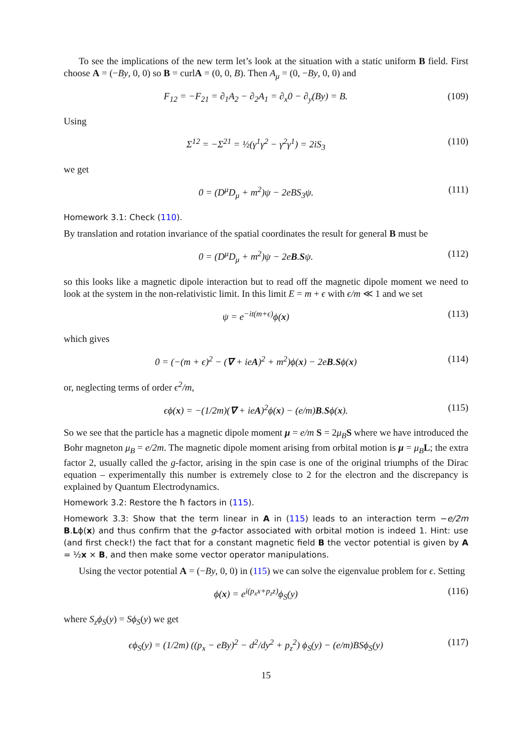To see the implications of the new term let’s look at the situation with a static uniform B field. First choose A = (−By, 0, 0) so B = curlA = (0, 0, B). Then A<sub>μ</sub> = (0, −By, 0, 0) and
F<sub>12</sub> = −F<sub>21</sub> = ∂<sub>1</sub>A<sub>2</sub> − ∂<sub>2</sub>A<sub>1</sub> = ∂<sub>x</sub>0 − ∂<sub>y</sub>(By) = B. (109)
Using
Σ<sup>12</sup> = −Σ<sup>21</sup> = ½(γ<sup>1</sup>γ<sup>2</sup> − γ<sup>2</sup>γ<sup>1</sup>) = 2iS<sub>3</sub> (110)
we get
0 = (D<sup>μ</sup>D<sub>μ</sub> + m<sup>2</sup>)ψ − 2eBS<sub>3</sub>ψ. (111)
Homework 3.1: Check (110).
By translation and rotation invariance of the spatial coordinates the result for general B must be
0 = (D<sup>μ</sup>D<sub>μ</sub> + m<sup>2</sup>)ψ − 2eB.Sψ. (112)
so this looks like a magnetic dipole interaction but to read off the magnetic dipole moment we need to look at the system in the non-relativistic limit. In this limit E = m + ϵ with ϵ/m ≪ 1 and we set
ψ = e<sup>−it(m+ϵ)</sup>ϕ(x) (113)
which gives
0 = (−(m + ϵ)<sup>2</sup> − (∇ + ieA)<sup>2</sup> + m<sup>2</sup>)ϕ(x) − 2eB.Sϕ(x) (114)
or, neglecting terms of order ϵ<sup>2</sup>/m,
ϵϕ(x) = −(1/2m)(∇ + ieA)<sup>2</sup>ϕ(x) − (e/m)B.Sϕ(x). (115)
So we see that the particle has a magnetic dipole moment μ = e/m S = 2μ<sub>B</sub> S where we have introduced the Bohr magneton μ<sub>B</sub> = e/2m. The magnetic dipole moment arising from orbital motion is μ = μ<sub>B</sub> L; the extra factor 2, usually called the g-factor, arising in the spin case is one of the original triumphs of the Dirac equation – experimentally this number is extremely close to 2 for the electron and the discrepancy is explained by Quantum Electrodynamics.
Homework 3.2: Restore the ħ factors in (115).
Homework 3.3: Show that the term linear in A in (115) leads to an interaction term −e/2m B.Lϕ(x) and thus confirm that the g-factor associated with orbital motion is indeed 1. Hint: use (and first check!) the fact that for a constant magnetic field B the vector potential is given by A = ½x × B, and then make some vector operator manipulations.
Using the vector potential A = (−By, 0, 0) in (115) we can solve the eigenvalue problem for ϵ. Setting
ϕ(x) = e<sup>i(p<sub>x</sub>x+p<sub>z</sub>z)</sup>ϕ<sub>S</sub>(y) (116)
where S<sub>z</sub>ϕ<sub>S</sub>(y) = Sϕ<sub>S</sub>(y) we get
ϵϕ<sub>S</sub>(y) = (1/2m) ((p<sub>x</sub> − eBy)<sup>2</sup> − d<sup>2</sup>/dy<sup>2</sup> + p<sub>z</sub><sup>2</sup>) ϕ<sub>S</sub>(y) − (e/m)BSϕ<sub>S</sub>(y) (117)
15